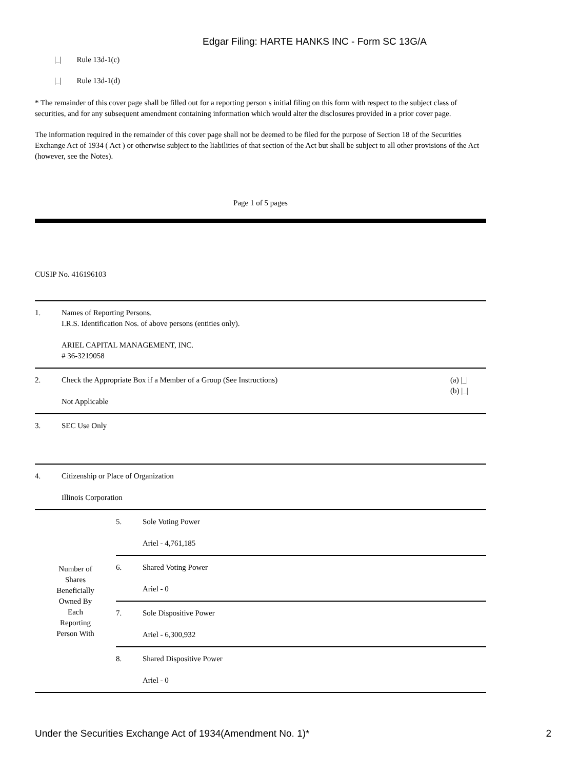Edgar Filing: HARTE HANKS INC - Form SC 13G/A
|_| Rule 13d-1(c)
|_| Rule 13d-1(d)
* The remainder of this cover page shall be filled out for a reporting person s initial filing on this form with respect to the subject class of securities, and for any subsequent amendment containing information which would alter the disclosures provided in a prior cover page.
The information required in the remainder of this cover page shall not be deemed to be filed for the purpose of Section 18 of the Securities Exchange Act of 1934 ( Act ) or otherwise subject to the liabilities of that section of the Act but shall be subject to all other provisions of the Act (however, see the Notes).
Page 1 of 5 pages
CUSIP No. 416196103
| 1. | Names of Reporting Persons. I.R.S. Identification Nos. of above persons (entities only). ARIEL CAPITAL MANAGEMENT, INC. # 36-3219058 | |
| 2. | Check the Appropriate Box if a Member of a Group (See Instructions) Not Applicable | (a) /_/ (b) /_/ |
| 3. | SEC Use Only | |
| 4. | Citizenship or Place of Organization Illinois Corporation | |
| Number of Shares Beneficially Owned By Each Reporting Person With | 5. | Sole Voting Power Ariel - 4,761,185 |
| | 6. | Shared Voting Power Ariel - 0 |
| | 7. | Sole Dispositive Power Ariel - 6,300,932 |
| | 8. | Shared Dispositive Power Ariel - 0 |
Under the Securities Exchange Act of 1934(Amendment No. 1)* 2